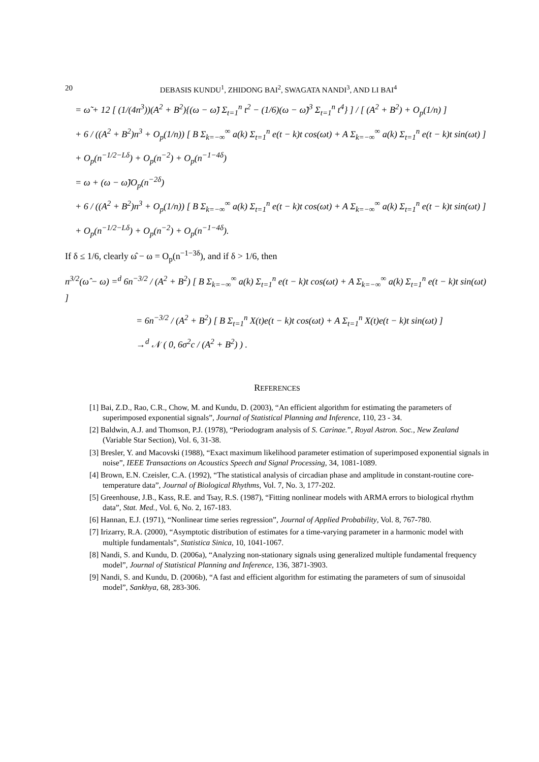20 DEBASIS KUNDU<sup>1</sup>, ZHIDONG BAI<sup>2</sup>, SWAGATA NANDI<sup>3</sup>, AND LI BAI<sup>4</sup>
= ω̃ + 12 [ (1/(4n<sup>3</sup>))(A<sup>2</sup> + B<sup>2</sup>){(ω − ω̃) Σ<sub>t=1</sub><sup>n</sup> t<sup>2</sup> − (1/6)(ω − ω̃)<sup>3</sup> Σ<sub>t=1</sub><sup>n</sup> t<sup>4</sup>} ] / [ (A<sup>2</sup> + B<sup>2</sup>) + O<sub>p</sub>(1/n) ]
+ 6 / ((A<sup>2</sup> + B<sup>2</sup>)n<sup>3</sup> + O<sub>p</sub>(1/n)) [ B Σ<sub>k=−∞</sub><sup>∞</sup> a(k) Σ<sub>t=1</sub><sup>n</sup> e(t − k)t cos(ωt) + A Σ<sub>k=−∞</sub><sup>∞</sup> a(k) Σ<sub>t=1</sub><sup>n</sup> e(t − k)t sin(ωt) ]
+ O<sub>p</sub>(n<sup>−1/2−Lδ</sup>) + O<sub>p</sub>(n<sup>−2</sup>) + O<sub>p</sub>(n<sup>−1−4δ</sup>)
= ω + (ω − ω̃)O<sub>p</sub>(n<sup>−2δ</sup>)
+ 6 / ((A<sup>2</sup> + B<sup>2</sup>)n<sup>3</sup> + O<sub>p</sub>(1/n)) [ B Σ<sub>k=−∞</sub><sup>∞</sup> a(k) Σ<sub>t=1</sub><sup>n</sup> e(t − k)t cos(ωt) + A Σ<sub>k=−∞</sub><sup>∞</sup> a(k) Σ<sub>t=1</sub><sup>n</sup> e(t − k)t sin(ωt) ]
+ O<sub>p</sub>(n<sup>−1/2−Lδ</sup>) + O<sub>p</sub>(n<sup>−2</sup>) + O<sub>p</sub>(n<sup>−1−4δ</sup>).
If δ ≤ 1/6, clearly ω̂ − ω = O<sub>p</sub>(n<sup>−1−3δ</sup>), and if δ > 1/6, then
n<sup>3/2</sup>(ω̂ − ω) =<sup>d</sup> 6n<sup>−3/2</sup> / (A<sup>2</sup> + B<sup>2</sup>) [ B Σ<sub>k=−∞</sub><sup>∞</sup> a(k) Σ<sub>t=1</sub><sup>n</sup> e(t − k)t cos(ωt) + A Σ<sub>k=−∞</sub><sup>∞</sup> a(k) Σ<sub>t=1</sub><sup>n</sup> e(t − k)t sin(ωt) ]
= 6n<sup>−3/2</sup> / (A<sup>2</sup> + B<sup>2</sup>) [ B Σ<sub>t=1</sub><sup>n</sup> X(t)e(t − k)t cos(ωt) + A Σ<sub>t=1</sub><sup>n</sup> X(t)e(t − k)t sin(ωt) ]
→<sup>d</sup> 𝒩 ( 0, 6σ<sup>2</sup>c / (A<sup>2</sup> + B<sup>2</sup>) ) .
REFERENCES
[1] Bai, Z.D., Rao, C.R., Chow, M. and Kundu, D. (2003), “An efficient algorithm for estimating the parameters of superimposed exponential signals”, Journal of Statistical Planning and Inference, 110, 23 - 34.
[2] Baldwin, A.J. and Thomson, P.J. (1978), “Periodogram analysis of S. Carinae.”, Royal Astron. Soc., New Zealand (Variable Star Section), Vol. 6, 31-38.
[3] Bresler, Y. and Macovski (1988), “Exact maximum likelihood parameter estimation of superimposed exponential signals in noise”, IEEE Transactions on Acoustics Speech and Signal Processing, 34, 1081-1089.
[4] Brown, E.N. Czeisler, C.A. (1992), “The statistical analysis of circadian phase and amplitude in constant-routine core-temperature data”, Journal of Biological Rhythms, Vol. 7, No. 3, 177-202.
[5] Greenhouse, J.B., Kass, R.E. and Tsay, R.S. (1987), “Fitting nonlinear models with ARMA errors to biological rhythm data”, Stat. Med., Vol. 6, No. 2, 167-183.
[6] Hannan, E.J. (1971), “Nonlinear time series regression”, Journal of Applied Probability, Vol. 8, 767-780.
[7] Irizarry, R.A. (2000), “Asymptotic distribution of estimates for a time-varying parameter in a harmonic model with multiple fundamentals”, Statistica Sinica, 10, 1041-1067.
[8] Nandi, S. and Kundu, D. (2006a), “Analyzing non-stationary signals using generalized multiple fundamental frequency model”, Journal of Statistical Planning and Inference, 136, 3871-3903.
[9] Nandi, S. and Kundu, D. (2006b), “A fast and efficient algorithm for estimating the parameters of sum of sinusoidal model”, Sankhya, 68, 283-306.